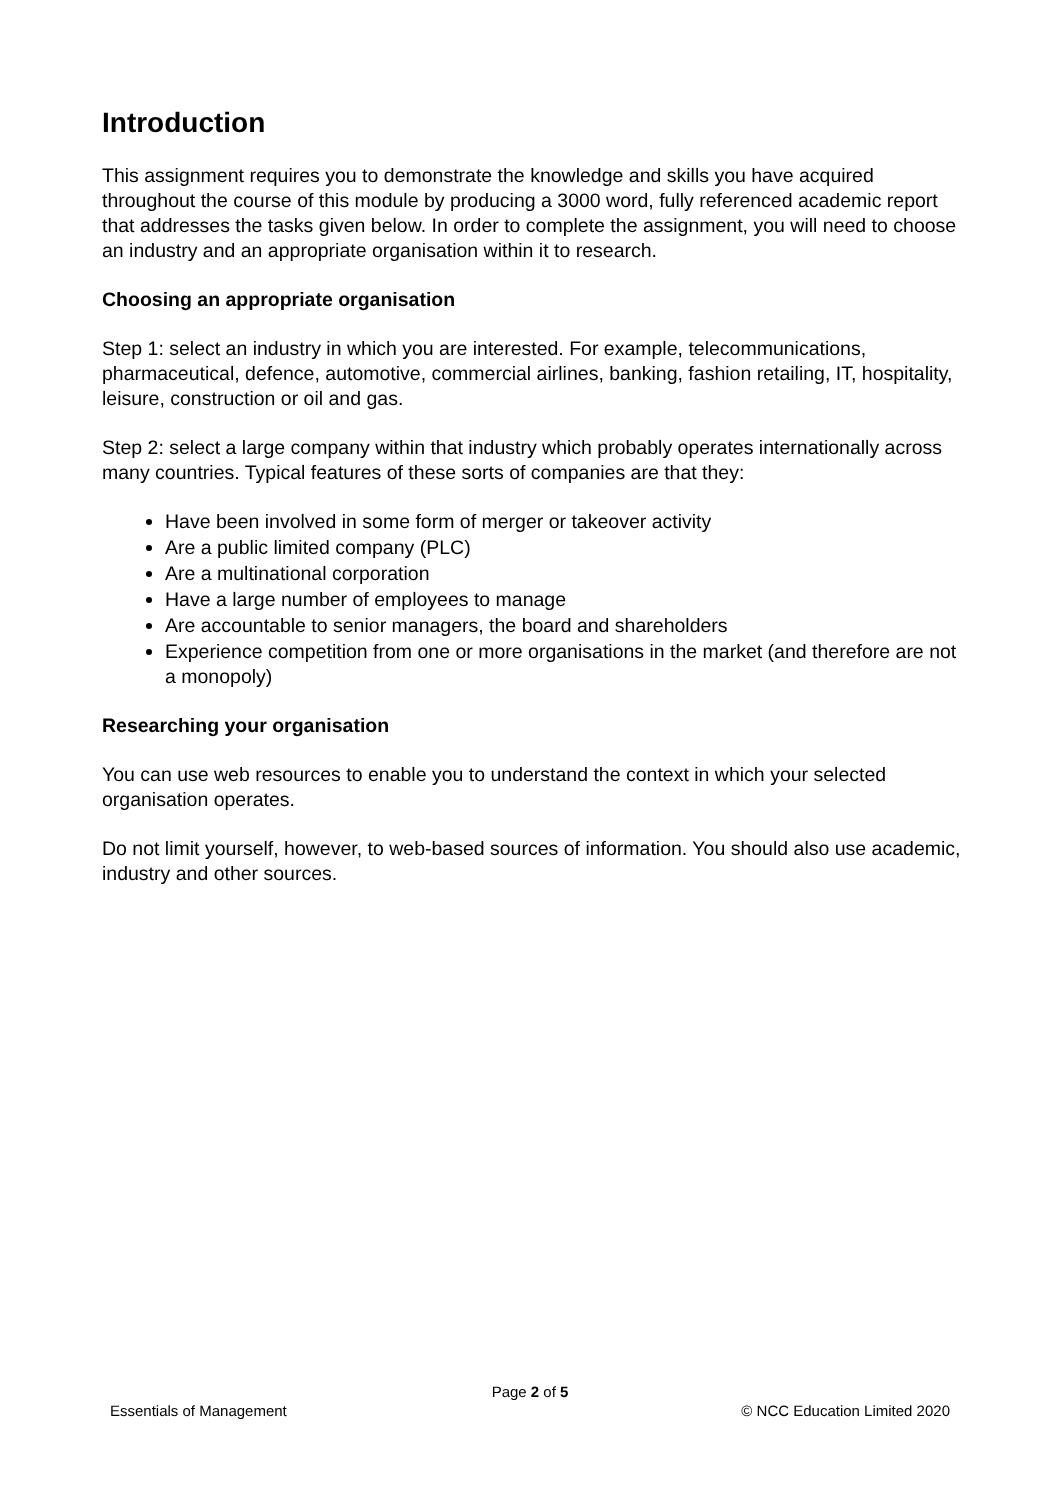Introduction
This assignment requires you to demonstrate the knowledge and skills you have acquired throughout the course of this module by producing a 3000 word, fully referenced academic report that addresses the tasks given below. In order to complete the assignment, you will need to choose an industry and an appropriate organisation within it to research.
Choosing an appropriate organisation
Step 1: select an industry in which you are interested. For example, telecommunications, pharmaceutical, defence, automotive, commercial airlines, banking, fashion retailing, IT, hospitality, leisure, construction or oil and gas.
Step 2: select a large company within that industry which probably operates internationally across many countries. Typical features of these sorts of companies are that they:
Have been involved in some form of merger or takeover activity
Are a public limited company (PLC)
Are a multinational corporation
Have a large number of employees to manage
Are accountable to senior managers, the board and shareholders
Experience competition from one or more organisations in the market (and therefore are not a monopoly)
Researching your organisation
You can use web resources to enable you to understand the context in which your selected organisation operates.
Do not limit yourself, however, to web-based sources of information. You should also use academic, industry and other sources.
Page 2 of 5
Essentials of Management © NCC Education Limited 2020